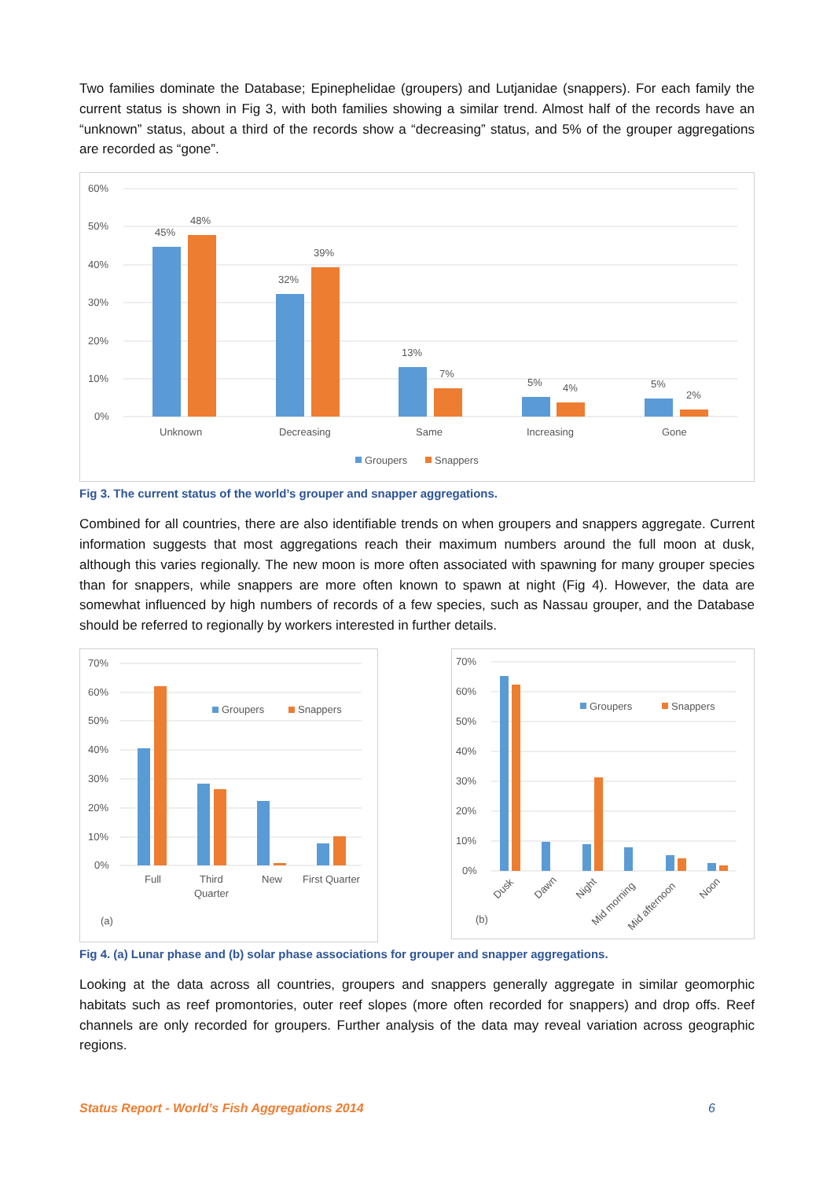Two families dominate the Database; Epinephelidae (groupers) and Lutjanidae (snappers). For each family the current status is shown in Fig 3, with both families showing a similar trend. Almost half of the records have an “unknown” status, about a third of the records show a “decreasing” status, and 5% of the grouper aggregations are recorded as “gone”.
60%
50%
40%
30%
20%
10%
0%
45%
48%
32%
39%
13%
7%
5%
4%
5%
2%
Unknown
Decreasing
Same
Increasing
Gone
Groupers
Snappers
Fig 3. The current status of the world’s grouper and snapper aggregations.
Combined for all countries, there are also identifiable trends on when groupers and snappers aggregate. Current information suggests that most aggregations reach their maximum numbers around the full moon at dusk, although this varies regionally. The new moon is more often associated with spawning for many grouper species than for snappers, while snappers are more often known to spawn at night (Fig 4). However, the data are somewhat influenced by high numbers of records of a few species, such as Nassau grouper, and the Database should be referred to regionally by workers interested in further details.
70%
60%
50%
40%
30%
20%
10%
0%
Groupers
Snappers
Full
Third
Quarter
New
First Quarter
(a)
70%
60%
50%
40%
30%
20%
10%
0%
Groupers
Snappers
Dusk
Dawn
Night
Mid morning
Mid afternoon
Noon
(b)
Fig 4. (a) Lunar phase and (b) solar phase associations for grouper and snapper aggregations.
Looking at the data across all countries, groupers and snappers generally aggregate in similar geomorphic habitats such as reef promontories, outer reef slopes (more often recorded for snappers) and drop offs. Reef channels are only recorded for groupers. Further analysis of the data may reveal variation across geographic regions.
Status Report - World’s Fish Aggregations 2014 6